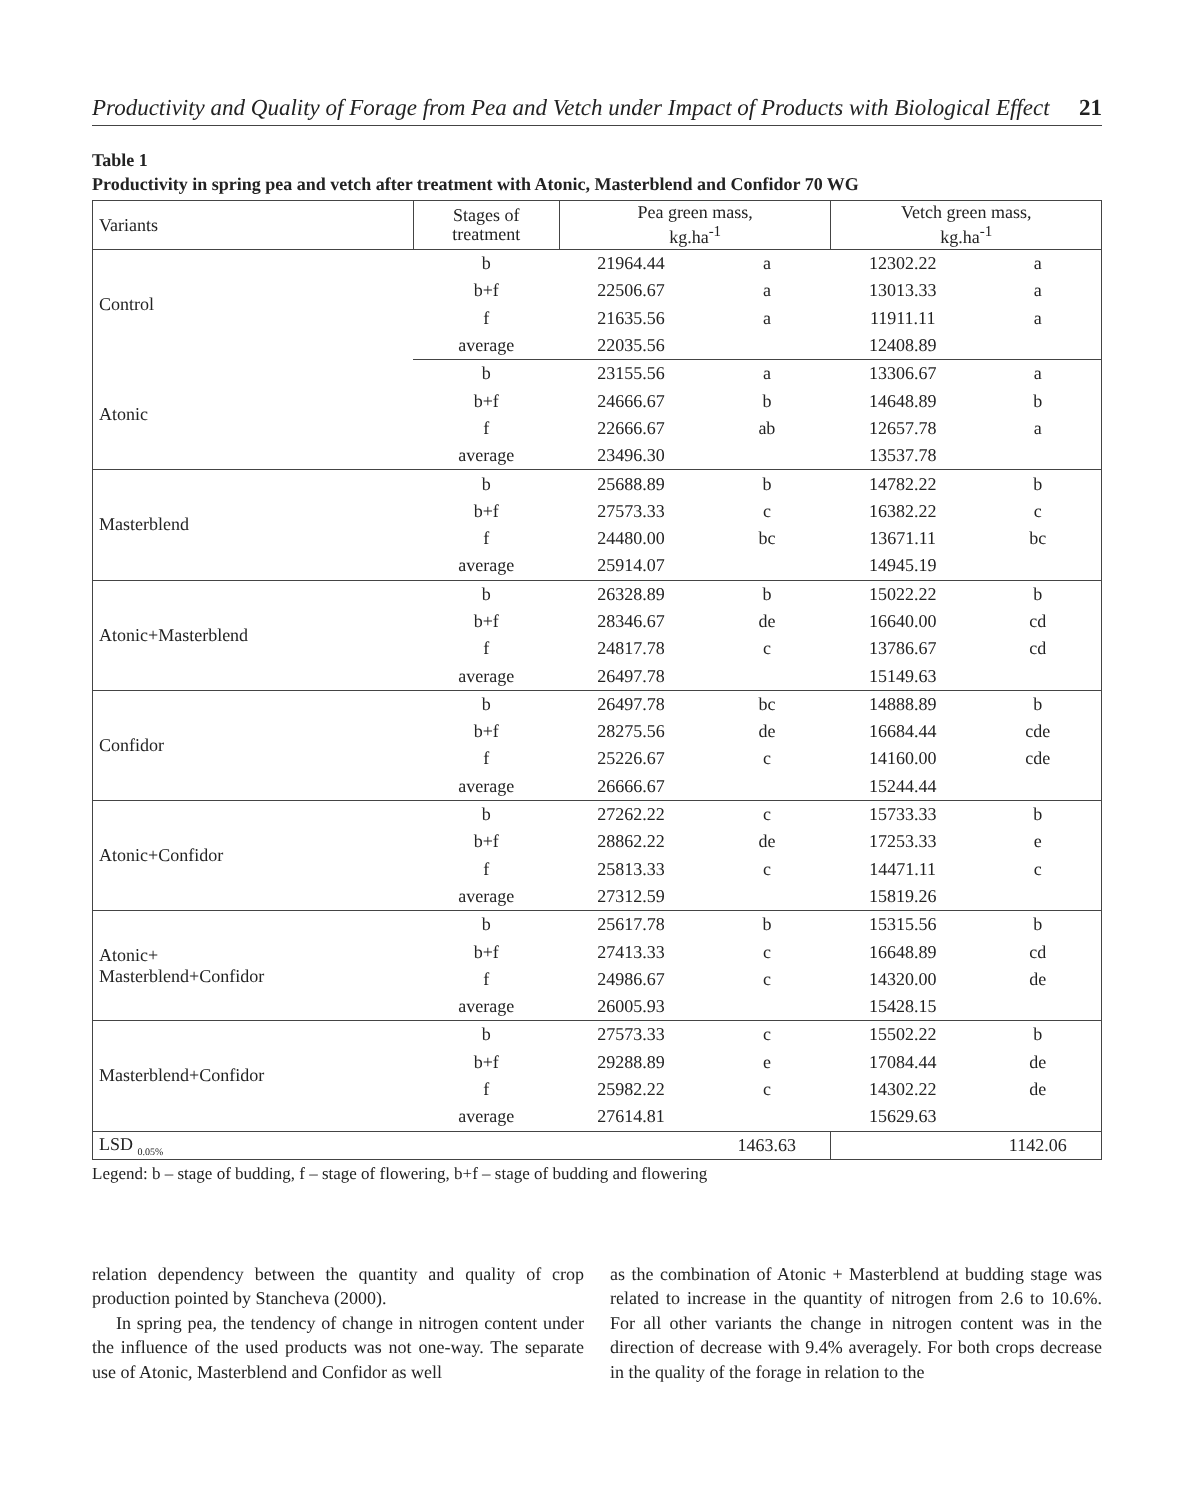Productivity and Quality of Forage from Pea and Vetch under Impact of Products with Biological Effect 21
Table 1
Productivity in spring pea and vetch after treatment with Atonic, Masterblend and Confidor 70 WG
| Variants | Stages of treatment | Pea green mass, kg.ha<sup>-1</sup> | | Vetch green mass, kg.ha<sup>-1</sup> | |
| --- | --- | --- | --- | --- | --- |
| Control | b | 21964.44 | a | 12302.22 | a |
| | b+f | 22506.67 | a | 13013.33 | a |
| | f | 21635.56 | a | 11911.11 | a |
| | average | 22035.56 | | 12408.89 | |
| Atonic | b | 23155.56 | a | 13306.67 | a |
| | b+f | 24666.67 | b | 14648.89 | b |
| | f | 22666.67 | ab | 12657.78 | a |
| | average | 23496.30 | | 13537.78 | |
| Masterblend | b | 25688.89 | b | 14782.22 | b |
| | b+f | 27573.33 | c | 16382.22 | c |
| | f | 24480.00 | bc | 13671.11 | bc |
| | average | 25914.07 | | 14945.19 | |
| Atonic+Masterblend | b | 26328.89 | b | 15022.22 | b |
| | b+f | 28346.67 | de | 16640.00 | cd |
| | f | 24817.78 | c | 13786.67 | cd |
| | average | 26497.78 | | 15149.63 | |
| Confidor | b | 26497.78 | bc | 14888.89 | b |
| | b+f | 28275.56 | de | 16684.44 | cde |
| | f | 25226.67 | c | 14160.00 | cde |
| | average | 26666.67 | | 15244.44 | |
| Atonic+Confidor | b | 27262.22 | c | 15733.33 | b |
| | b+f | 28862.22 | de | 17253.33 | e |
| | f | 25813.33 | c | 14471.11 | c |
| | average | 27312.59 | | 15819.26 | |
| Atonic+ Masterblend+Confidor | b | 25617.78 | b | 15315.56 | b |
| | b+f | 27413.33 | c | 16648.89 | cd |
| | f | 24986.67 | c | 14320.00 | de |
| | average | 26005.93 | | 15428.15 | |
| Masterblend+Confidor | b | 27573.33 | c | 15502.22 | b |
| | b+f | 29288.89 | e | 17084.44 | de |
| | f | 25982.22 | c | 14302.22 | de |
| | average | 27614.81 | | 15629.63 | |
| LSD <sub>0.05%</sub> | | | 1463.63 | | 1142.06 |
Legend: b – stage of budding, f – stage of flowering, b+f – stage of budding and flowering
relation dependency between the quantity and quality of crop production pointed by Stancheva (2000).
In spring pea, the tendency of change in nitrogen content under the influence of the used products was not one-way. The separate use of Atonic, Masterblend and Confidor as well
as the combination of Atonic + Masterblend at budding stage was related to increase in the quantity of nitrogen from 2.6 to 10.6%. For all other variants the change in nitrogen content was in the direction of decrease with 9.4% averagely. For both crops decrease in the quality of the forage in relation to the